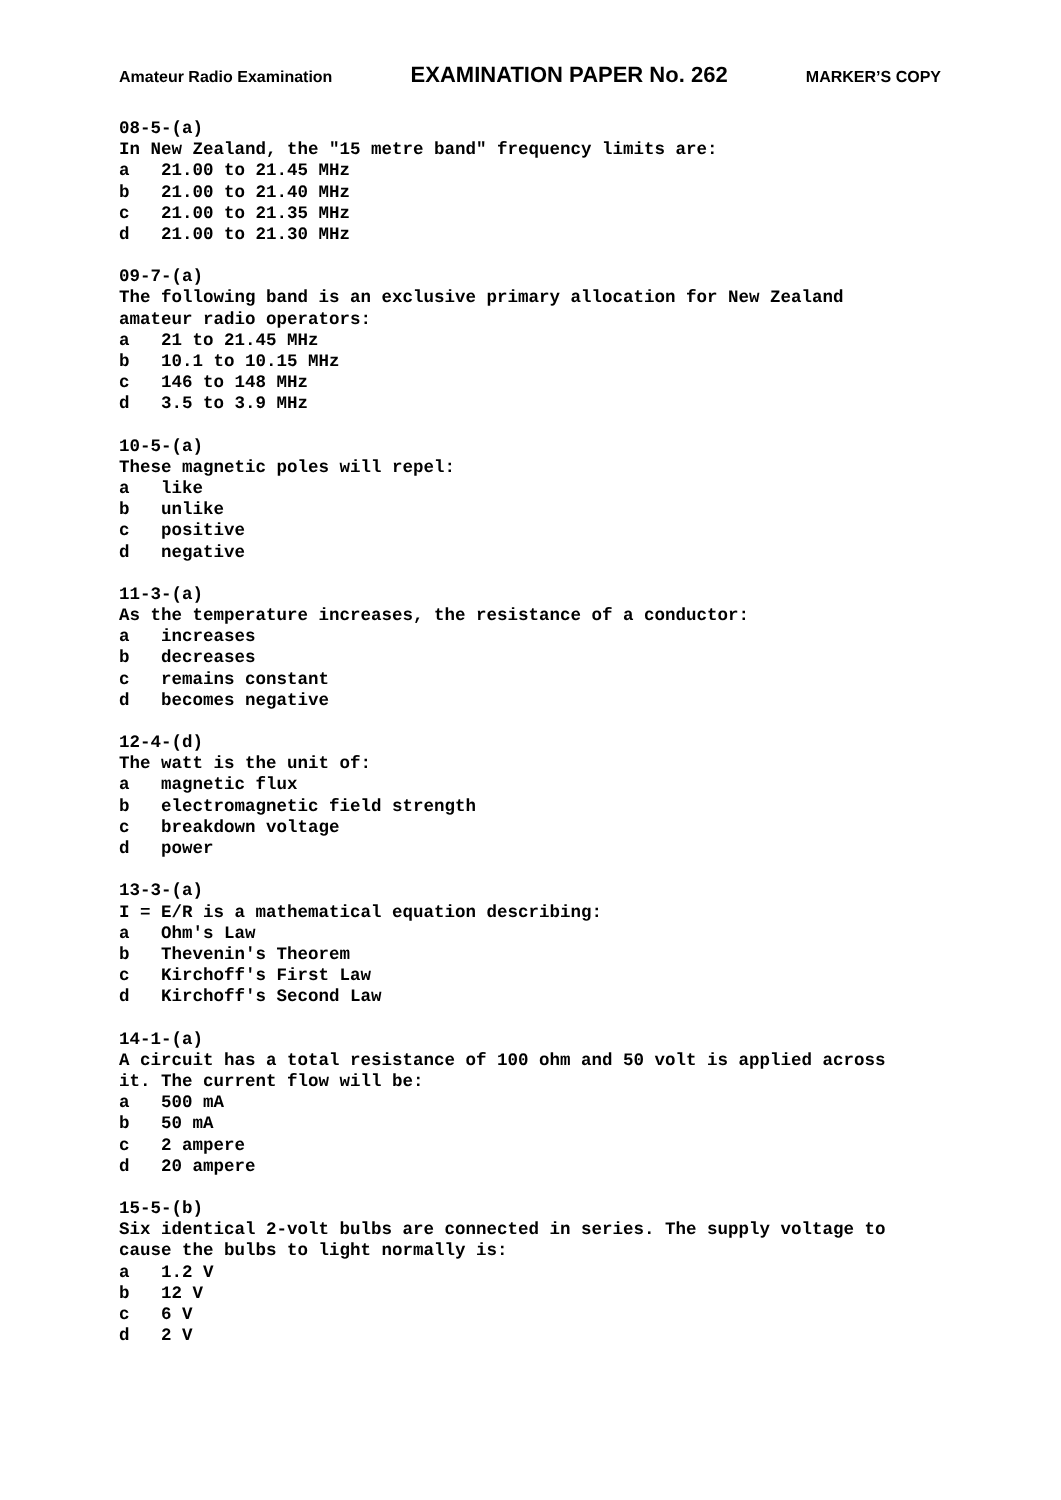Amateur Radio Examination EXAMINATION PAPER No. 262 MARKER’S COPY
08-5-(a) In New Zealand, the "15 metre band" frequency limits are: a 21.00 to 21.45 MHz b 21.00 to 21.40 MHz c 21.00 to 21.35 MHz d 21.00 to 21.30 MHz
09-7-(a) The following band is an exclusive primary allocation for New Zealand amateur radio operators: a 21 to 21.45 MHz b 10.1 to 10.15 MHz c 146 to 148 MHz d 3.5 to 3.9 MHz
10-5-(a) These magnetic poles will repel: a like b unlike c positive d negative
11-3-(a) As the temperature increases, the resistance of a conductor: a increases b decreases c remains constant d becomes negative
12-4-(d) The watt is the unit of: a magnetic flux b electromagnetic field strength c breakdown voltage d power
13-3-(a) I = E/R is a mathematical equation describing: a Ohm's Law b Thevenin's Theorem c Kirchoff's First Law d Kirchoff's Second Law
14-1-(a) A circuit has a total resistance of 100 ohm and 50 volt is applied across it. The current flow will be: a 500 mA b 50 mA c 2 ampere d 20 ampere
15-5-(b) Six identical 2-volt bulbs are connected in series. The supply voltage to cause the bulbs to light normally is: a 1.2 V b 12 V c 6 V d 2 V